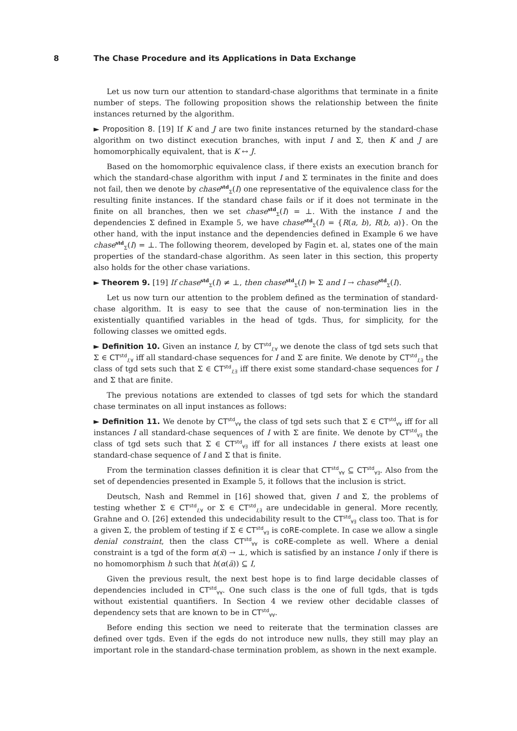8 The Chase Procedure and its Applications in Data Exchange
Let us now turn our attention to standard-chase algorithms that terminate in a finite number of steps. The following proposition shows the relationship between the finite instances returned by the algorithm.
► Proposition 8. [19] If K and J are two finite instances returned by the standard-chase algorithm on two distinct execution branches, with input I and Σ, then K and J are homomorphically equivalent, that is K ↔ J.
Based on the homomorphic equivalence class, if there exists an execution branch for which the standard-chase algorithm with input I and Σ terminates in the finite and does not fail, then we denote by chase<sup>std</sup><sub>Σ</sub>(I) one representative of the equivalence class for the resulting finite instances. If the standard chase fails or if it does not terminate in the finite on all branches, then we set chase<sup>std</sup><sub>Σ</sub>(I) = ⊥. With the instance I and the dependencies Σ defined in Example 5, we have chase<sup>std</sup><sub>Σ</sub>(I) = {R(a, b), R(b, a)}. On the other hand, with the input instance and the dependencies defined in Example 6 we have chase<sup>std</sup><sub>Σ</sub>(I) = ⊥. The following theorem, developed by Fagin et. al, states one of the main properties of the standard-chase algorithm. As seen later in this section, this property also holds for the other chase variations.
► Theorem 9. [19] If chase<sup>std</sup><sub>Σ</sub>(I) ≠ ⊥, then chase<sup>std</sup><sub>Σ</sub>(I) ⊨ Σ and I → chase<sup>std</sup><sub>Σ</sub>(I).
Let us now turn our attention to the problem defined as the termination of standard-chase algorithm. It is easy to see that the cause of non-termination lies in the existentially quantified variables in the head of tgds. Thus, for simplicity, for the following classes we omitted egds.
► Definition 10. Given an instance I, by CT<sup>std</sup><sub>I,∀</sub> we denote the class of tgd sets such that Σ ∈ CT<sup>std</sup><sub>I,∀</sub> iff all standard-chase sequences for I and Σ are finite. We denote by CT<sup>std</sup><sub>I,∃</sub> the class of tgd sets such that Σ ∈ CT<sup>std</sup><sub>I,∃</sub> iff there exist some standard-chase sequences for I and Σ that are finite.
The previous notations are extended to classes of tgd sets for which the standard chase terminates on all input instances as follows:
► Definition 11. We denote by CT<sup>std</sup><sub>∀∀</sub> the class of tgd sets such that Σ ∈ CT<sup>std</sup><sub>∀∀</sub> iff for all instances I all standard-chase sequences of I with Σ are finite. We denote by CT<sup>std</sup><sub>∀∃</sub> the class of tgd sets such that Σ ∈ CT<sup>std</sup><sub>∀∃</sub> iff for all instances I there exists at least one standard-chase sequence of I and Σ that is finite.
From the termination classes definition it is clear that CT<sup>std</sup><sub>∀∀</sub> ⊆ CT<sup>std</sup><sub>∀∃</sub>. Also from the set of dependencies presented in Example 5, it follows that the inclusion is strict.
Deutsch, Nash and Remmel in [16] showed that, given I and Σ, the problems of testing whether Σ ∈ CT<sup>std</sup><sub>I,∀</sub> or Σ ∈ CT<sup>std</sup><sub>I,∃</sub> are undecidable in general. More recently, Grahne and O. [26] extended this undecidability result to the CT<sup>std</sup><sub>∀∃</sub> class too. That is for a given Σ, the problem of testing if Σ ∈ CT<sup>std</sup><sub>∀∃</sub> is coRE-complete. In case we allow a single denial constraint, then the class CT<sup>std</sup><sub>∀∀</sub> is coRE-complete as well. Where a denial constraint is a tgd of the form α(x̄) → ⊥, which is satisfied by an instance I only if there is no homomorphism h such that h(α(ā)) ⊆ I,
Given the previous result, the next best hope is to find large decidable classes of dependencies included in CT<sup>std</sup><sub>∀∀</sub>. One such class is the one of full tgds, that is tgds without existential quantifiers. In Section 4 we review other decidable classes of dependency sets that are known to be in CT<sup>std</sup><sub>∀∀</sub>.
Before ending this section we need to reiterate that the termination classes are defined over tgds. Even if the egds do not introduce new nulls, they still may play an important role in the standard-chase termination problem, as shown in the next example.